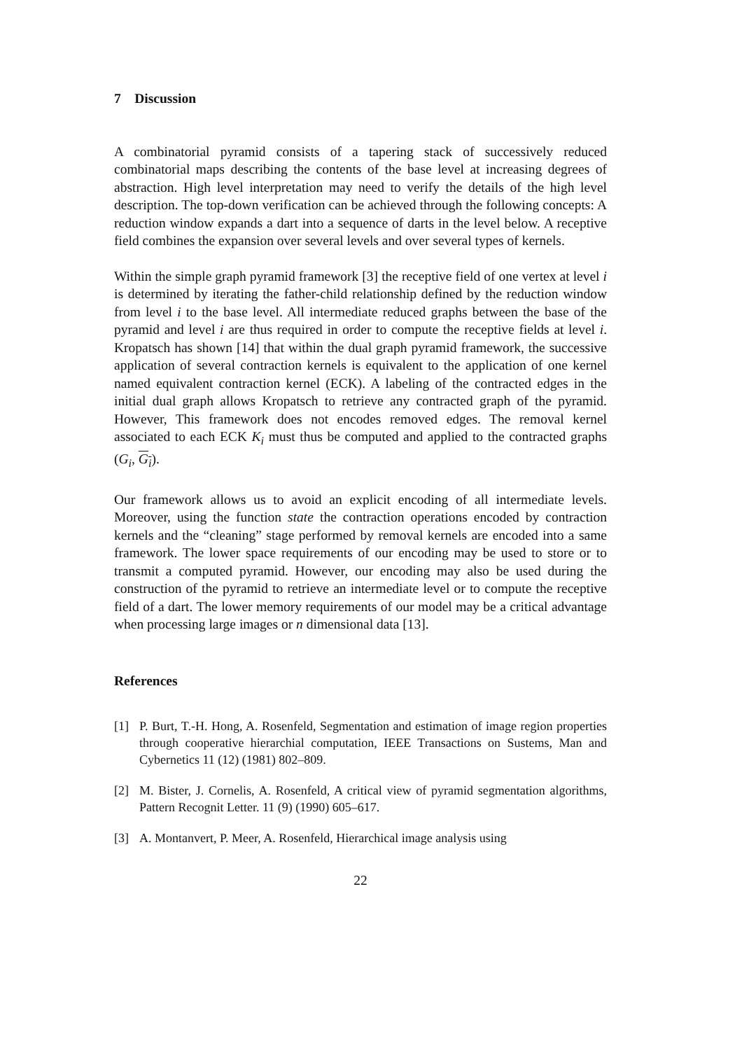7 Discussion
A combinatorial pyramid consists of a tapering stack of successively reduced combinatorial maps describing the contents of the base level at increasing degrees of abstraction. High level interpretation may need to verify the details of the high level description. The top-down verification can be achieved through the following concepts: A reduction window expands a dart into a sequence of darts in the level below. A receptive field combines the expansion over several levels and over several types of kernels.
Within the simple graph pyramid framework [3] the receptive field of one vertex at level i is determined by iterating the father-child relationship defined by the reduction window from level i to the base level. All intermediate reduced graphs between the base of the pyramid and level i are thus required in order to compute the receptive fields at level i. Kropatsch has shown [14] that within the dual graph pyramid framework, the successive application of several contraction kernels is equivalent to the application of one kernel named equivalent contraction kernel (ECK). A labeling of the contracted edges in the initial dual graph allows Kropatsch to retrieve any contracted graph of the pyramid. However, This framework does not encodes removed edges. The removal kernel associated to each ECK K<sub>i</sub> must thus be computed and applied to the contracted graphs (G<sub>i</sub>, G<sub>i</sub>).
Our framework allows us to avoid an explicit encoding of all intermediate levels. Moreover, using the function state the contraction operations encoded by contraction kernels and the “cleaning” stage performed by removal kernels are encoded into a same framework. The lower space requirements of our encoding may be used to store or to transmit a computed pyramid. However, our encoding may also be used during the construction of the pyramid to retrieve an intermediate level or to compute the receptive field of a dart. The lower memory requirements of our model may be a critical advantage when processing large images or n dimensional data [13].
References
[1] P. Burt, T.-H. Hong, A. Rosenfeld, Segmentation and estimation of image region properties through cooperative hierarchial computation, IEEE Transactions on Sustems, Man and Cybernetics 11 (12) (1981) 802–809.
[2] M. Bister, J. Cornelis, A. Rosenfeld, A critical view of pyramid segmentation algorithms, Pattern Recognit Letter. 11 (9) (1990) 605–617.
[3] A. Montanvert, P. Meer, A. Rosenfeld, Hierarchical image analysis using
22